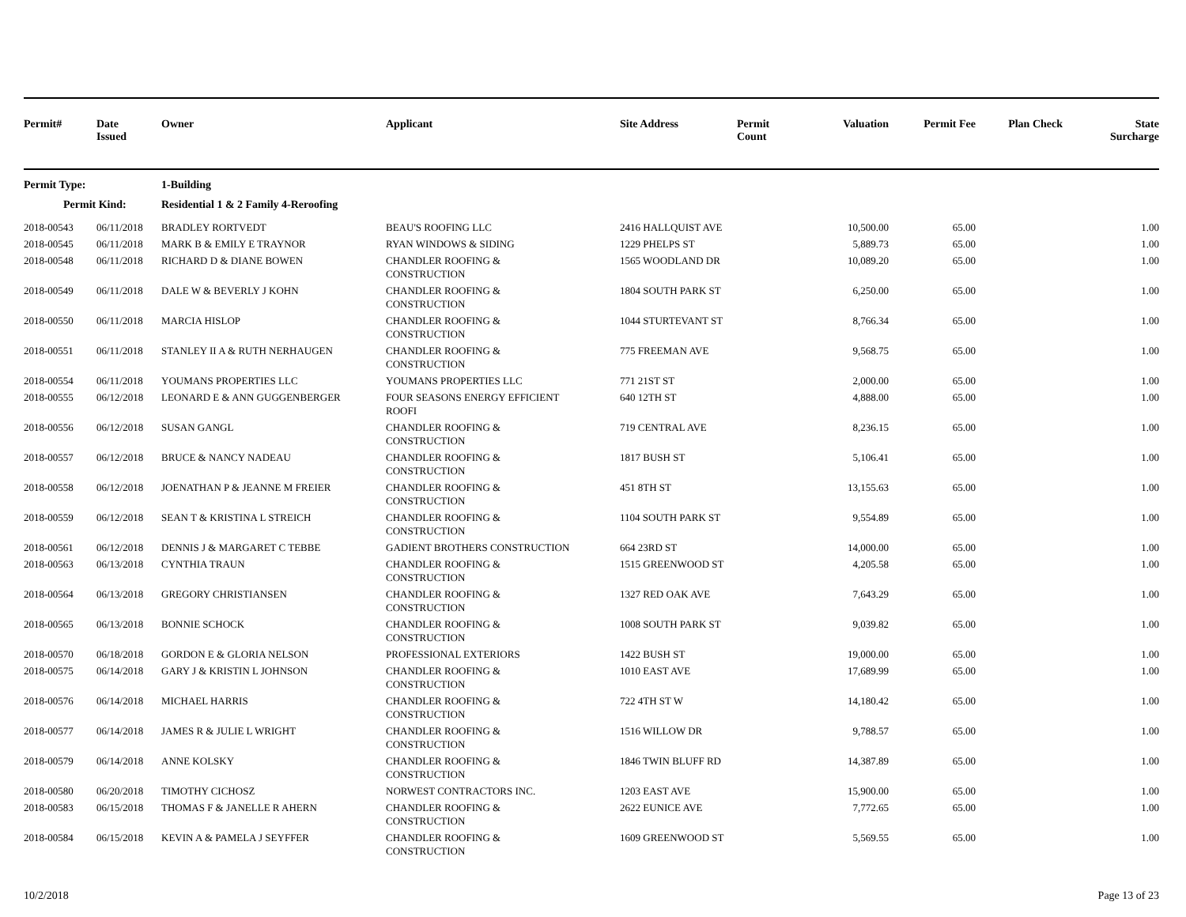| Permit# | Date Issued | Owner | Applicant | Site Address | Permit Count | Valuation | Permit Fee | Plan Check | State Surcharge |
| --- | --- | --- | --- | --- | --- | --- | --- | --- | --- |
| Permit Type: | | 1-Building | | | | | | | |
| Permit Kind: | | Residential 1 & 2 Family 4-Reroofing | | | | | | | |
| 2018-00543 | 06/11/2018 | BRADLEY RORTVEDT | BEAU'S ROOFING LLC | 2416 HALLQUIST AVE | | 10,500.00 | 65.00 | | 1.00 |
| 2018-00545 | 06/11/2018 | MARK B & EMILY E TRAYNOR | RYAN WINDOWS & SIDING | 1229 PHELPS ST | | 5,889.73 | 65.00 | | 1.00 |
| 2018-00548 | 06/11/2018 | RICHARD D & DIANE BOWEN | CHANDLER ROOFING & CONSTRUCTION | 1565 WOODLAND DR | | 10,089.20 | 65.00 | | 1.00 |
| 2018-00549 | 06/11/2018 | DALE W & BEVERLY J KOHN | CHANDLER ROOFING & CONSTRUCTION | 1804 SOUTH PARK ST | | 6,250.00 | 65.00 | | 1.00 |
| 2018-00550 | 06/11/2018 | MARCIA HISLOP | CHANDLER ROOFING & CONSTRUCTION | 1044 STURTEVANT ST | | 8,766.34 | 65.00 | | 1.00 |
| 2018-00551 | 06/11/2018 | STANLEY II A & RUTH NERHAUGEN | CHANDLER ROOFING & CONSTRUCTION | 775 FREEMAN AVE | | 9,568.75 | 65.00 | | 1.00 |
| 2018-00554 | 06/11/2018 | YOUMANS PROPERTIES LLC | YOUMANS PROPERTIES LLC | 771 21ST ST | | 2,000.00 | 65.00 | | 1.00 |
| 2018-00555 | 06/12/2018 | LEONARD E & ANN GUGGENBERGER | FOUR SEASONS ENERGY EFFICIENT ROOFI | 640 12TH ST | | 4,888.00 | 65.00 | | 1.00 |
| 2018-00556 | 06/12/2018 | SUSAN GANGL | CHANDLER ROOFING & CONSTRUCTION | 719 CENTRAL AVE | | 8,236.15 | 65.00 | | 1.00 |
| 2018-00557 | 06/12/2018 | BRUCE & NANCY NADEAU | CHANDLER ROOFING & CONSTRUCTION | 1817 BUSH ST | | 5,106.41 | 65.00 | | 1.00 |
| 2018-00558 | 06/12/2018 | JOENATHAN P & JEANNE M FREIER | CHANDLER ROOFING & CONSTRUCTION | 451 8TH ST | | 13,155.63 | 65.00 | | 1.00 |
| 2018-00559 | 06/12/2018 | SEAN T & KRISTINA L STREICH | CHANDLER ROOFING & CONSTRUCTION | 1104 SOUTH PARK ST | | 9,554.89 | 65.00 | | 1.00 |
| 2018-00561 | 06/12/2018 | DENNIS J & MARGARET C TEBBE | GADIENT BROTHERS CONSTRUCTION | 664 23RD ST | | 14,000.00 | 65.00 | | 1.00 |
| 2018-00563 | 06/13/2018 | CYNTHIA TRAUN | CHANDLER ROOFING & CONSTRUCTION | 1515 GREENWOOD ST | | 4,205.58 | 65.00 | | 1.00 |
| 2018-00564 | 06/13/2018 | GREGORY CHRISTIANSEN | CHANDLER ROOFING & CONSTRUCTION | 1327 RED OAK AVE | | 7,643.29 | 65.00 | | 1.00 |
| 2018-00565 | 06/13/2018 | BONNIE SCHOCK | CHANDLER ROOFING & CONSTRUCTION | 1008 SOUTH PARK ST | | 9,039.82 | 65.00 | | 1.00 |
| 2018-00570 | 06/18/2018 | GORDON E & GLORIA NELSON | PROFESSIONAL EXTERIORS | 1422 BUSH ST | | 19,000.00 | 65.00 | | 1.00 |
| 2018-00575 | 06/14/2018 | GARY J & KRISTIN L JOHNSON | CHANDLER ROOFING & CONSTRUCTION | 1010 EAST AVE | | 17,689.99 | 65.00 | | 1.00 |
| 2018-00576 | 06/14/2018 | MICHAEL HARRIS | CHANDLER ROOFING & CONSTRUCTION | 722 4TH ST W | | 14,180.42 | 65.00 | | 1.00 |
| 2018-00577 | 06/14/2018 | JAMES R & JULIE L WRIGHT | CHANDLER ROOFING & CONSTRUCTION | 1516 WILLOW DR | | 9,788.57 | 65.00 | | 1.00 |
| 2018-00579 | 06/14/2018 | ANNE KOLSKY | CHANDLER ROOFING & CONSTRUCTION | 1846 TWIN BLUFF RD | | 14,387.89 | 65.00 | | 1.00 |
| 2018-00580 | 06/20/2018 | TIMOTHY CICHOSZ | NORWEST CONTRACTORS INC. | 1203 EAST AVE | | 15,900.00 | 65.00 | | 1.00 |
| 2018-00583 | 06/15/2018 | THOMAS F & JANELLE R AHERN | CHANDLER ROOFING & CONSTRUCTION | 2622 EUNICE AVE | | 7,772.65 | 65.00 | | 1.00 |
| 2018-00584 | 06/15/2018 | KEVIN A & PAMELA J SEYFFER | CHANDLER ROOFING & CONSTRUCTION | 1609 GREENWOOD ST | | 5,569.55 | 65.00 | | 1.00 |
10/2/2018 Page 13 of 23